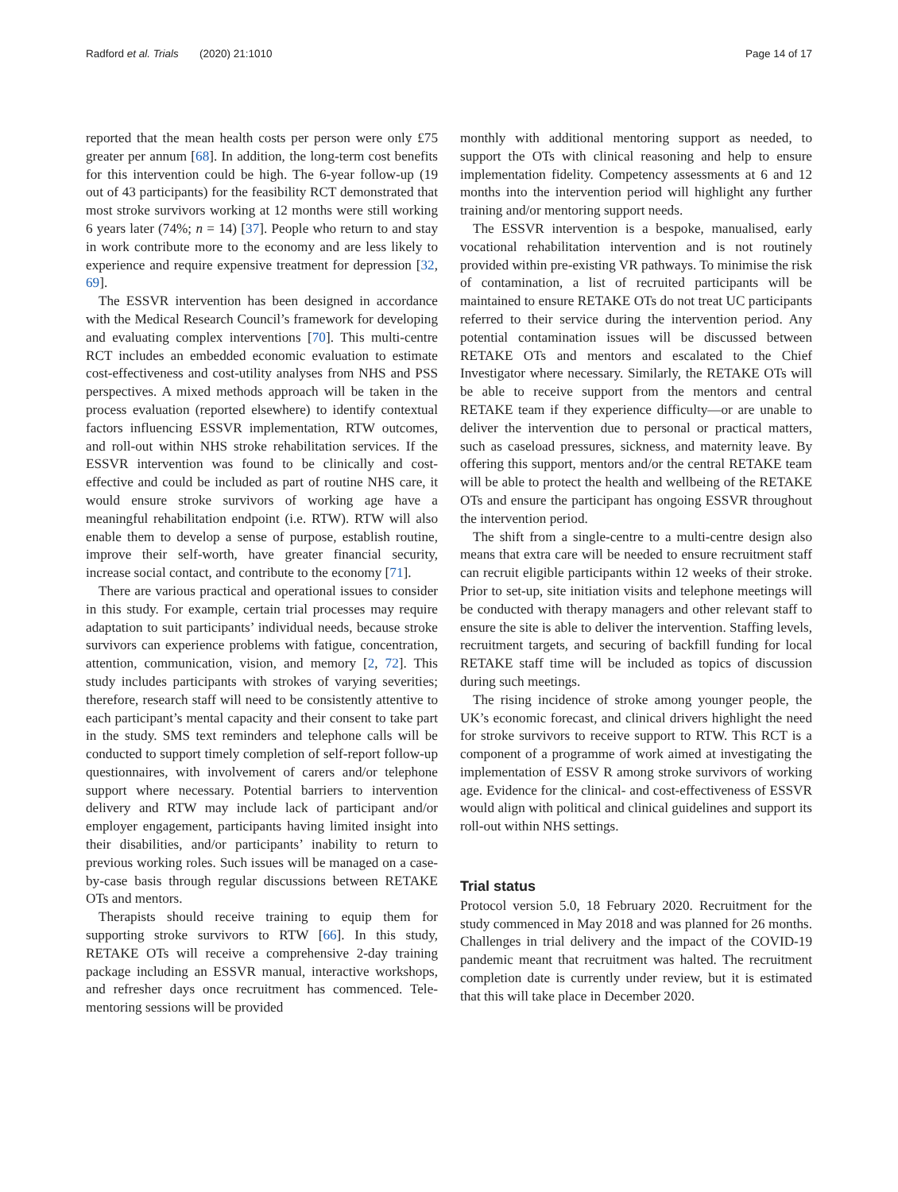Radford et al. Trials (2020) 21:1010 Page 14 of 17
reported that the mean health costs per person were only £75 greater per annum [68]. In addition, the long-term cost benefits for this intervention could be high. The 6-year follow-up (19 out of 43 participants) for the feasibility RCT demonstrated that most stroke survivors working at 12 months were still working 6 years later (74%; n = 14) [37]. People who return to and stay in work contribute more to the economy and are less likely to experience and require expensive treatment for depression [32, 69].
The ESSVR intervention has been designed in accordance with the Medical Research Council’s framework for developing and evaluating complex interventions [70]. This multi-centre RCT includes an embedded economic evaluation to estimate cost-effectiveness and cost-utility analyses from NHS and PSS perspectives. A mixed methods approach will be taken in the process evaluation (reported elsewhere) to identify contextual factors influencing ESSVR implementation, RTW outcomes, and roll-out within NHS stroke rehabilitation services. If the ESSVR intervention was found to be clinically and cost-effective and could be included as part of routine NHS care, it would ensure stroke survivors of working age have a meaningful rehabilitation endpoint (i.e. RTW). RTW will also enable them to develop a sense of purpose, establish routine, improve their self-worth, have greater financial security, increase social contact, and contribute to the economy [71].
There are various practical and operational issues to consider in this study. For example, certain trial processes may require adaptation to suit participants’ individual needs, because stroke survivors can experience problems with fatigue, concentration, attention, communication, vision, and memory [2, 72]. This study includes participants with strokes of varying severities; therefore, research staff will need to be consistently attentive to each participant’s mental capacity and their consent to take part in the study. SMS text reminders and telephone calls will be conducted to support timely completion of self-report follow-up questionnaires, with involvement of carers and/or telephone support where necessary. Potential barriers to intervention delivery and RTW may include lack of participant and/or employer engagement, participants having limited insight into their disabilities, and/or participants’ inability to return to previous working roles. Such issues will be managed on a case-by-case basis through regular discussions between RETAKE OTs and mentors.
Therapists should receive training to equip them for supporting stroke survivors to RTW [66]. In this study, RETAKE OTs will receive a comprehensive 2-day training package including an ESSVR manual, interactive workshops, and refresher days once recruitment has commenced. Tele-mentoring sessions will be provided
monthly with additional mentoring support as needed, to support the OTs with clinical reasoning and help to ensure implementation fidelity. Competency assessments at 6 and 12 months into the intervention period will highlight any further training and/or mentoring support needs.
The ESSVR intervention is a bespoke, manualised, early vocational rehabilitation intervention and is not routinely provided within pre-existing VR pathways. To minimise the risk of contamination, a list of recruited participants will be maintained to ensure RETAKE OTs do not treat UC participants referred to their service during the intervention period. Any potential contamination issues will be discussed between RETAKE OTs and mentors and escalated to the Chief Investigator where necessary. Similarly, the RETAKE OTs will be able to receive support from the mentors and central RETAKE team if they experience difficulty—or are unable to deliver the intervention due to personal or practical matters, such as caseload pressures, sickness, and maternity leave. By offering this support, mentors and/or the central RETAKE team will be able to protect the health and wellbeing of the RETAKE OTs and ensure the participant has ongoing ESSVR throughout the intervention period.
The shift from a single-centre to a multi-centre design also means that extra care will be needed to ensure recruitment staff can recruit eligible participants within 12 weeks of their stroke. Prior to set-up, site initiation visits and telephone meetings will be conducted with therapy managers and other relevant staff to ensure the site is able to deliver the intervention. Staffing levels, recruitment targets, and securing of backfill funding for local RETAKE staff time will be included as topics of discussion during such meetings.
The rising incidence of stroke among younger people, the UK’s economic forecast, and clinical drivers highlight the need for stroke survivors to receive support to RTW. This RCT is a component of a programme of work aimed at investigating the implementation of ESSV R among stroke survivors of working age. Evidence for the clinical- and cost-effectiveness of ESSVR would align with political and clinical guidelines and support its roll-out within NHS settings.
Trial status
Protocol version 5.0, 18 February 2020. Recruitment for the study commenced in May 2018 and was planned for 26 months. Challenges in trial delivery and the impact of the COVID-19 pandemic meant that recruitment was halted. The recruitment completion date is currently under review, but it is estimated that this will take place in December 2020.